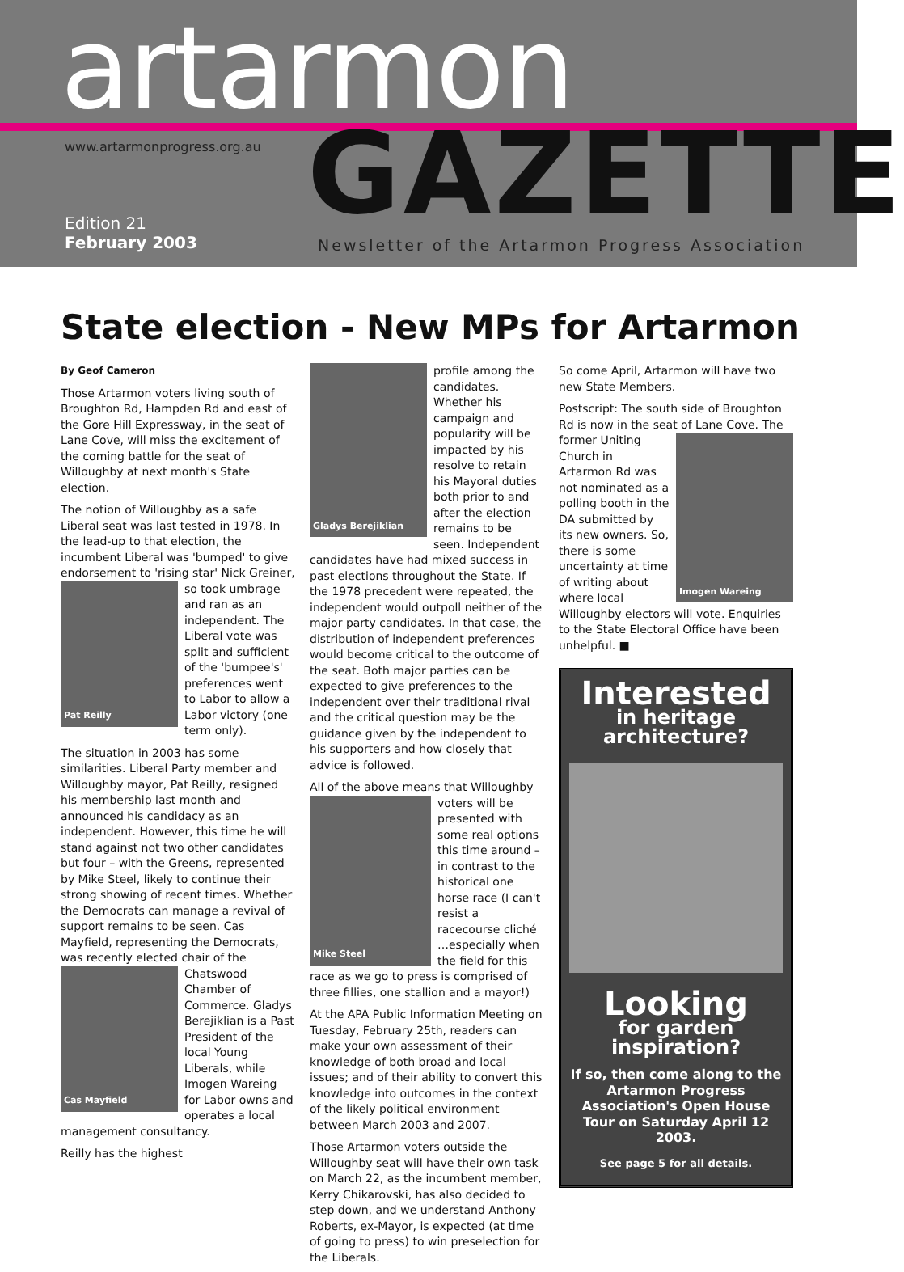artarmon
www.artarmonprogress.org.au GAZETTE
Edition 21
February 2003
Newsletter of the Artarmon Progress Association
State election - New MPs for Artarmon
By Geof Cameron
Those Artarmon voters living south of Broughton Rd, Hampden Rd and east of the Gore Hill Expressway, in the seat of Lane Cove, will miss the excitement of the coming battle for the seat of Willoughby at next month's State election.
The notion of Willoughby as a safe Liberal seat was last tested in 1978. In the lead-up to that election, the incumbent Liberal was 'bumped' to give endorsement to 'rising
Pat Reilly
star' Nick Greiner, so took umbrage and ran as an independent. The Liberal vote was split and sufficient of the 'bumpee's' preferences went to Labor to allow a Labor victory (one term only).
The situation in 2003 has some similarities. Liberal Party member and Willoughby mayor, Pat Reilly, resigned his membership last month and announced his candidacy as an independent. However, this time he will stand against not two other candidates but four – with the Greens, represented by Mike Steel, likely to continue their strong showing of recent times. Whether the Democrats can manage a revival of support remains to be seen. Cas Mayfield, representing the Democrats, was recently elected chair of the Chatswood
Cas Mayfield
Chamber of Commerce. Gladys Berejiklian is a Past President of the local Young Liberals, while Imogen Wareing for Labor owns and operates a local management consultancy.
Reilly has the highest
Gladys Berejiklian
profile among the candidates. Whether his campaign and popularity will be impacted by his resolve to retain his Mayoral duties both prior to and after the election remains to be seen. Independent candidates have had mixed success in past elections throughout the State. If the 1978 precedent were repeated, the independent would outpoll neither of the major party candidates. In that case, the distribution of independent preferences would become critical to the outcome of the seat. Both major parties can be expected to give preferences to the independent over their traditional rival and the critical question may be the guidance given by the independent to his supporters and how closely that advice is followed.
All of the above means that Willoughby
Mike Steel
voters will be presented with some real options this time around – in contrast to the historical one horse race (I can't resist a racecourse cliché …especially when the field for this race as we go to press is comprised of three fillies, one stallion and a mayor!)
At the APA Public Information Meeting on Tuesday, February 25th, readers can make your own assessment of their knowledge of both broad and local issues; and of their ability to convert this knowledge into outcomes in the context of the likely political environment between March 2003 and 2007.
Those Artarmon voters outside the Willoughby seat will have their own task on March 22, as the incumbent member, Kerry Chikarovski, has also decided to step down, and we understand Anthony Roberts, ex-Mayor, is expected (at time of going to press) to win preselection for the Liberals.
So come April, Artarmon will have two new State Members.
Postscript: The south side of Broughton Rd is now in the seat of
Imogen Wareing
Lane Cove. The former Uniting Church in Artarmon Rd was not nominated as a polling booth in the DA submitted by its new owners. So, there is some uncertainty at time of writing about where local Willoughby electors will vote. Enquiries to the State Electoral Office have been unhelpful. ■
Interested
in heritage architecture?
Looking
for garden inspiration?
If so, then come along to the Artarmon Progress Association's Open House Tour on Saturday April 12 2003.
See page 5 for all details.